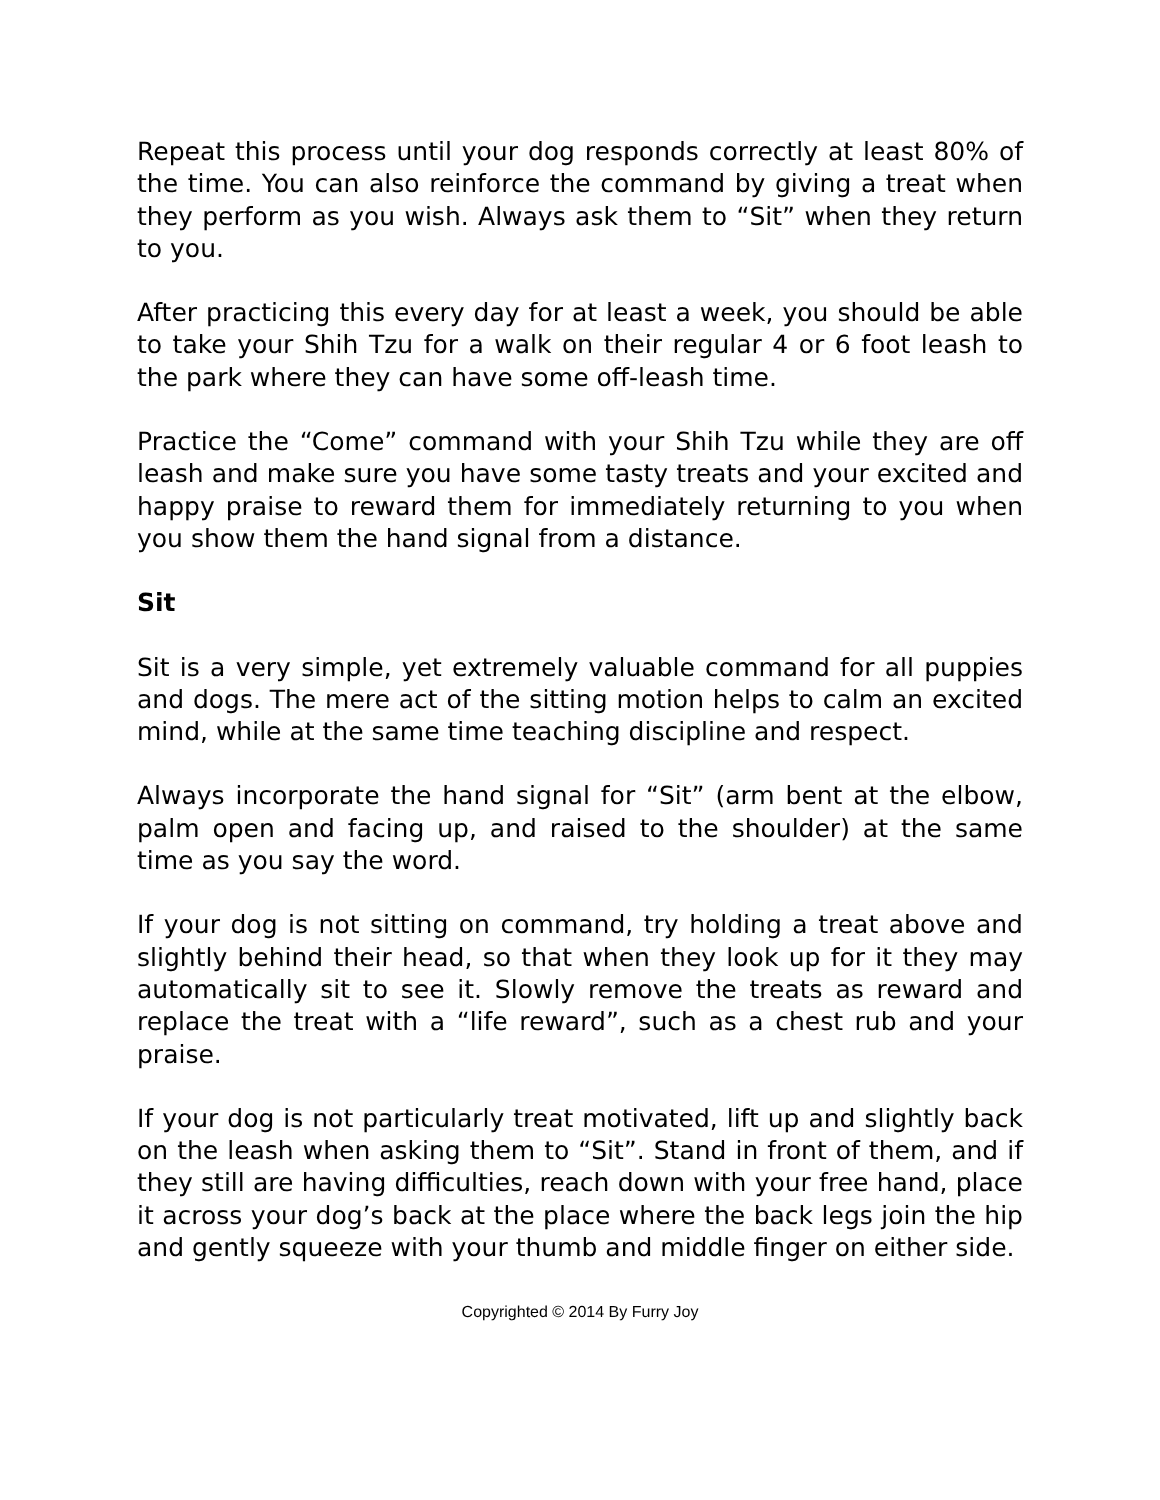Repeat this process until your dog responds correctly at least 80% of the time. You can also reinforce the command by giving a treat when they perform as you wish. Always ask them to “Sit” when they return to you.
After practicing this every day for at least a week, you should be able to take your Shih Tzu for a walk on their regular 4 or 6 foot leash to the park where they can have some off-leash time.
Practice the “Come” command with your Shih Tzu while they are off leash and make sure you have some tasty treats and your excited and happy praise to reward them for immediately returning to you when you show them the hand signal from a distance.
Sit
Sit is a very simple, yet extremely valuable command for all puppies and dogs. The mere act of the sitting motion helps to calm an excited mind, while at the same time teaching discipline and respect.
Always incorporate the hand signal for “Sit” (arm bent at the elbow, palm open and facing up, and raised to the shoulder) at the same time as you say the word.
If your dog is not sitting on command, try holding a treat above and slightly behind their head, so that when they look up for it they may automatically sit to see it. Slowly remove the treats as reward and replace the treat with a “life reward”, such as a chest rub and your praise.
If your dog is not particularly treat motivated, lift up and slightly back on the leash when asking them to “Sit”. Stand in front of them, and if they still are having difficulties, reach down with your free hand, place it across your dog’s back at the place where the back legs join the hip and gently squeeze with your thumb and middle finger on either side.
Copyrighted © 2014 By Furry Joy